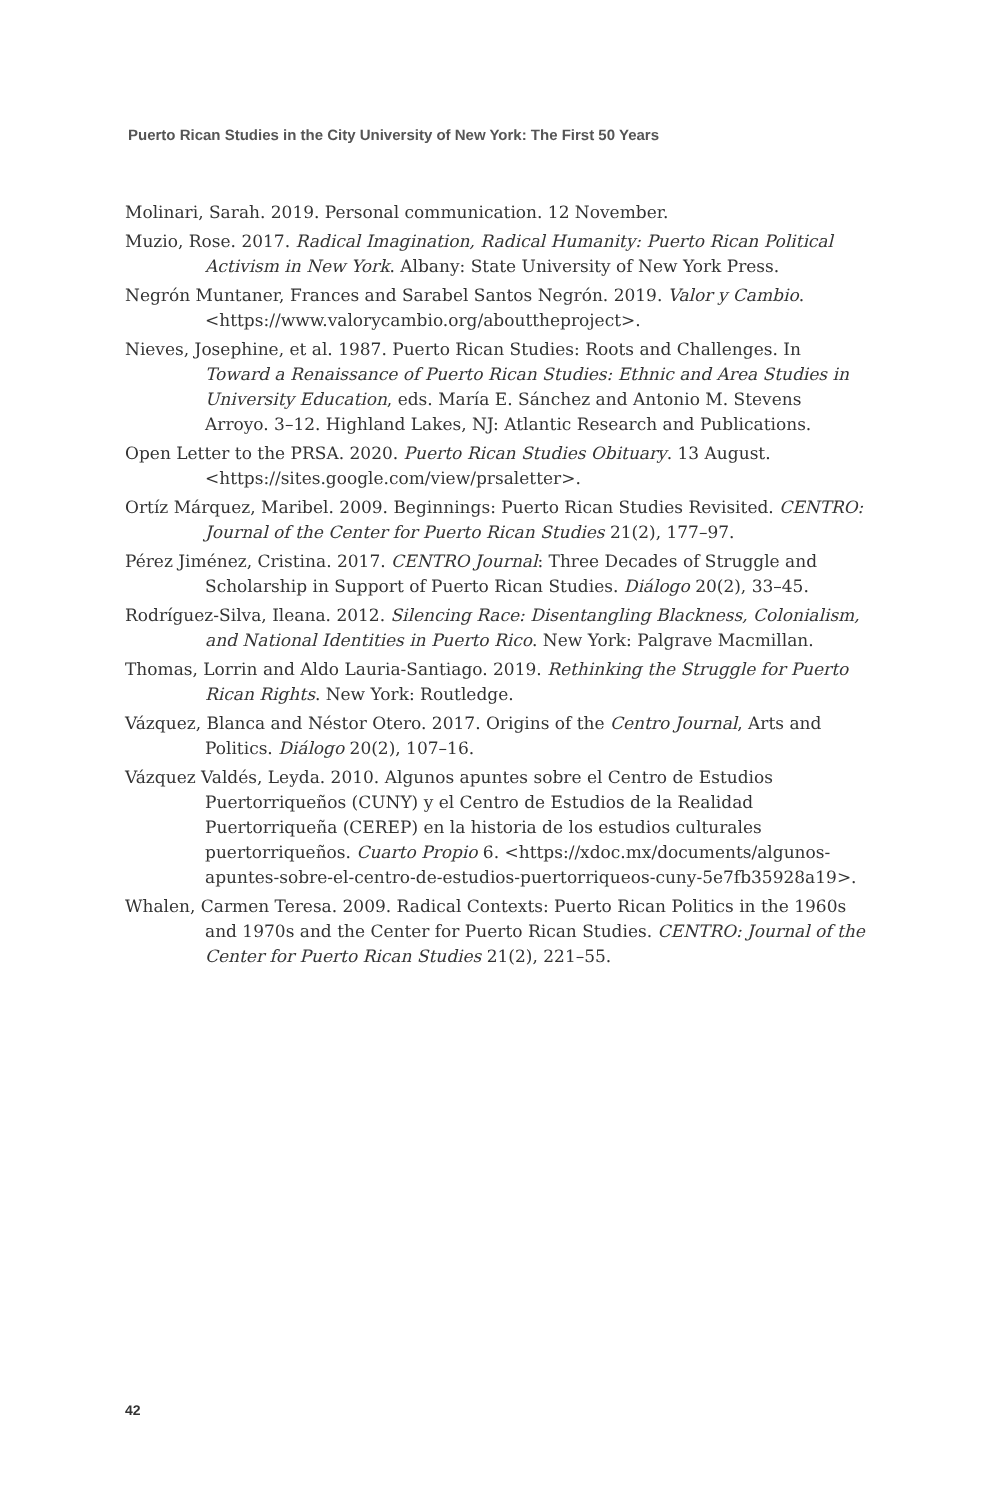Puerto Rican Studies in the City University of New York: The First 50 Years
Molinari, Sarah. 2019. Personal communication. 12 November.
Muzio, Rose. 2017. Radical Imagination, Radical Humanity: Puerto Rican Political Activism in New York. Albany: State University of New York Press.
Negrón Muntaner, Frances and Sarabel Santos Negrón. 2019. Valor y Cambio. <https://www.valorycambio.org/abouttheproject>.
Nieves, Josephine, et al. 1987. Puerto Rican Studies: Roots and Challenges. In Toward a Renaissance of Puerto Rican Studies: Ethnic and Area Studies in University Education, eds. María E. Sánchez and Antonio M. Stevens Arroyo. 3–12. Highland Lakes, NJ: Atlantic Research and Publications.
Open Letter to the PRSA. 2020. Puerto Rican Studies Obituary. 13 August. <https://sites.google.com/view/prsaletter>.
Ortíz Márquez, Maribel. 2009. Beginnings: Puerto Rican Studies Revisited. CENTRO: Journal of the Center for Puerto Rican Studies 21(2), 177–97.
Pérez Jiménez, Cristina. 2017. CENTRO Journal: Three Decades of Struggle and Scholarship in Support of Puerto Rican Studies. Diálogo 20(2), 33–45.
Rodríguez-Silva, Ileana. 2012. Silencing Race: Disentangling Blackness, Colonialism, and National Identities in Puerto Rico. New York: Palgrave Macmillan.
Thomas, Lorrin and Aldo Lauria-Santiago. 2019. Rethinking the Struggle for Puerto Rican Rights. New York: Routledge.
Vázquez, Blanca and Néstor Otero. 2017. Origins of the Centro Journal, Arts and Politics. Diálogo 20(2), 107–16.
Vázquez Valdés, Leyda. 2010. Algunos apuntes sobre el Centro de Estudios Puertorriqueños (CUNY) y el Centro de Estudios de la Realidad Puertorriqueña (CEREP) en la historia de los estudios culturales puertorriqueños. Cuarto Propio 6. <https://xdoc.mx/documents/algunos-apuntes-sobre-el-centro-de-estudios-puertorriqueos-cuny-5e7fb35928a19>.
Whalen, Carmen Teresa. 2009. Radical Contexts: Puerto Rican Politics in the 1960s and 1970s and the Center for Puerto Rican Studies. CENTRO: Journal of the Center for Puerto Rican Studies 21(2), 221–55.
42